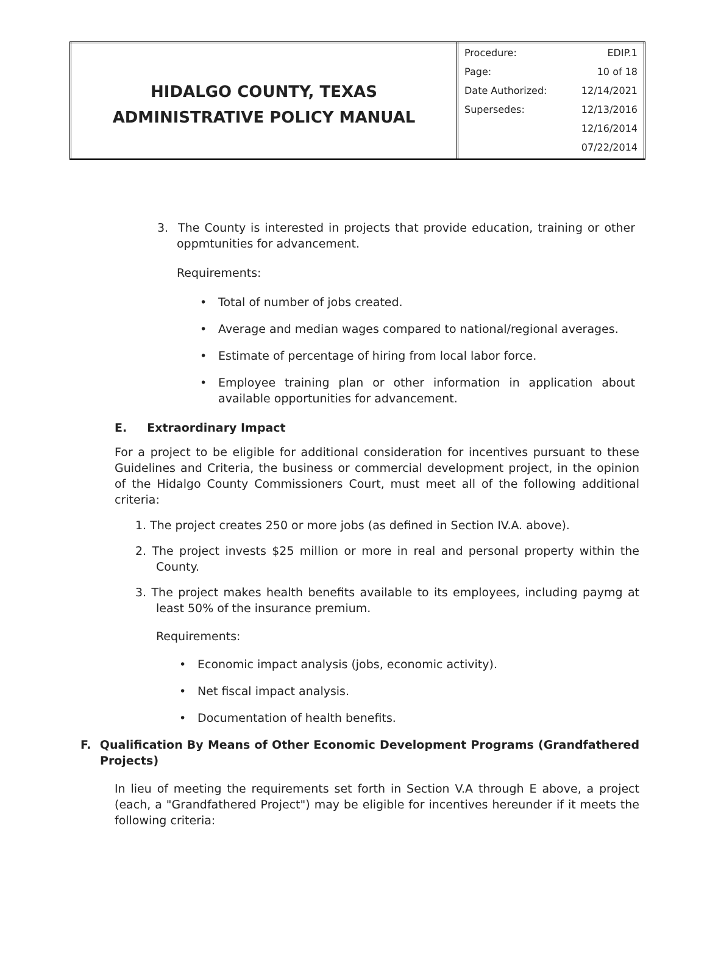| HIDALGO COUNTY, TEXAS ADMINISTRATIVE POLICY MANUAL | / Procedure: / EDIP.1 / / Page: / 10 of 18 / / Date Authorized: / 12/14/2021 / / Supersedes: / 12/13/2016 / / / 12/16/2014 / / / 07/22/2014 / |
3. The County is interested in projects that provide education, training or other oppmtunities for advancement.
Requirements:
• Total of number of jobs created.
• Average and median wages compared to national/regional averages.
• Estimate of percentage of hiring from local labor force.
• Employee training plan or other information in application about available opportunities for advancement.
E. Extraordinary Impact
For a project to be eligible for additional consideration for incentives pursuant to these Guidelines and Criteria, the business or commercial development project, in the opinion of the Hidalgo County Commissioners Court, must meet all of the following additional criteria:
1. The project creates 250 or more jobs (as defined in Section IV.A. above).
2. The project invests $25 million or more in real and personal property within the County.
3. The project makes health benefits available to its employees, including paymg at least 50% of the insurance premium.
Requirements:
• Economic impact analysis (jobs, economic activity).
• Net fiscal impact analysis.
• Documentation of health benefits.
F. Qualification By Means of Other Economic Development Programs (Grandfathered Projects)
In lieu of meeting the requirements set forth in Section V.A through E above, a project (each, a "Grandfathered Project") may be eligible for incentives hereunder if it meets the following criteria: